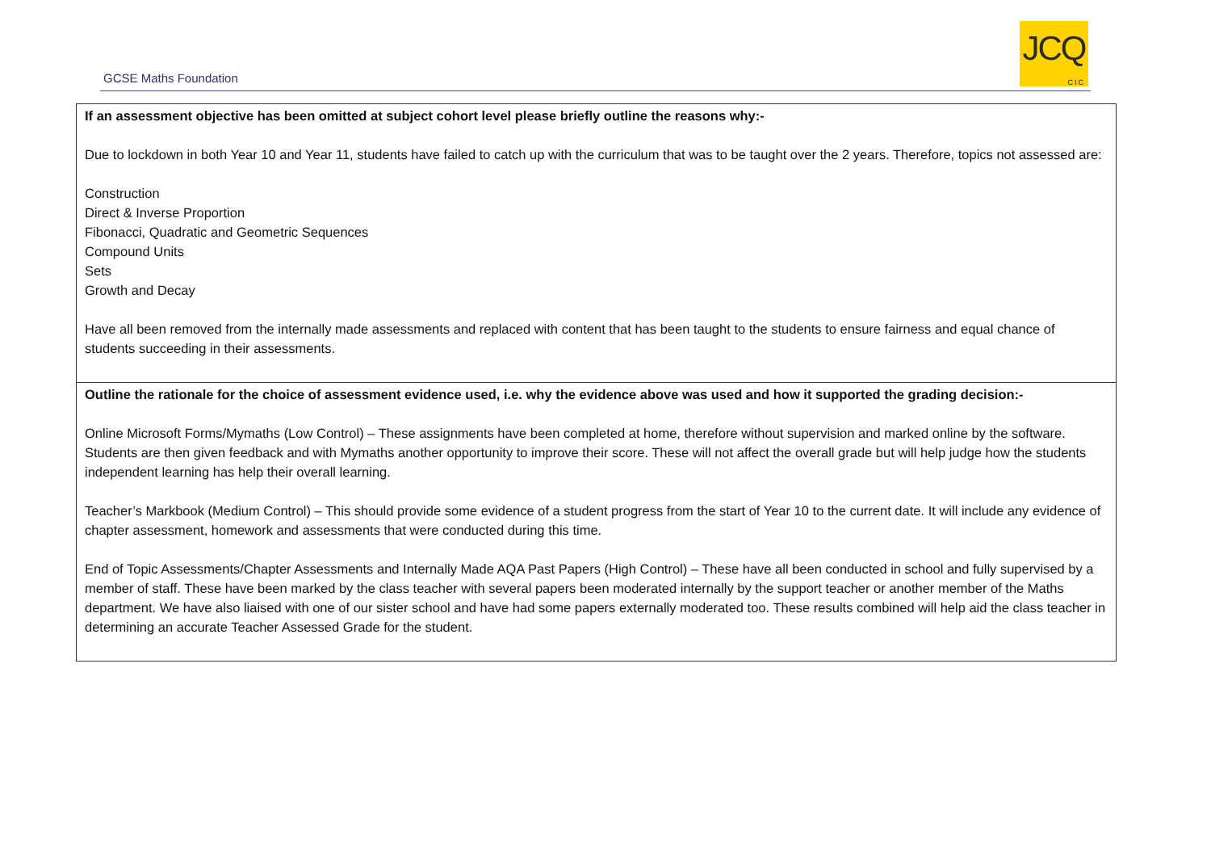GCSE Maths Foundation
JCQ
CIC
| If an assessment objective has been omitted at subject cohort level please briefly outline the reasons why:- Due to lockdown in both Year 10 and Year 11, students have failed to catch up with the curriculum that was to be taught over the 2 years. Therefore, topics not assessed are: Construction Direct & Inverse Proportion Fibonacci, Quadratic and Geometric Sequences Compound Units Sets Growth and Decay Have all been removed from the internally made assessments and replaced with content that has been taught to the students to ensure fairness and equal chance of students succeeding in their assessments. |
| Outline the rationale for the choice of assessment evidence used, i.e. why the evidence above was used and how it supported the grading decision:- Online Microsoft Forms/Mymaths (Low Control) – These assignments have been completed at home, therefore without supervision and marked online by the software. Students are then given feedback and with Mymaths another opportunity to improve their score. These will not affect the overall grade but will help judge how the students independent learning has help their overall learning. Teacher’s Markbook (Medium Control) – This should provide some evidence of a student progress from the start of Year 10 to the current date. It will include any evidence of chapter assessment, homework and assessments that were conducted during this time. End of Topic Assessments/Chapter Assessments and Internally Made AQA Past Papers (High Control) – These have all been conducted in school and fully supervised by a member of staff. These have been marked by the class teacher with several papers been moderated internally by the support teacher or another member of the Maths department. We have also liaised with one of our sister school and have had some papers externally moderated too. These results combined will help aid the class teacher in determining an accurate Teacher Assessed Grade for the student. |